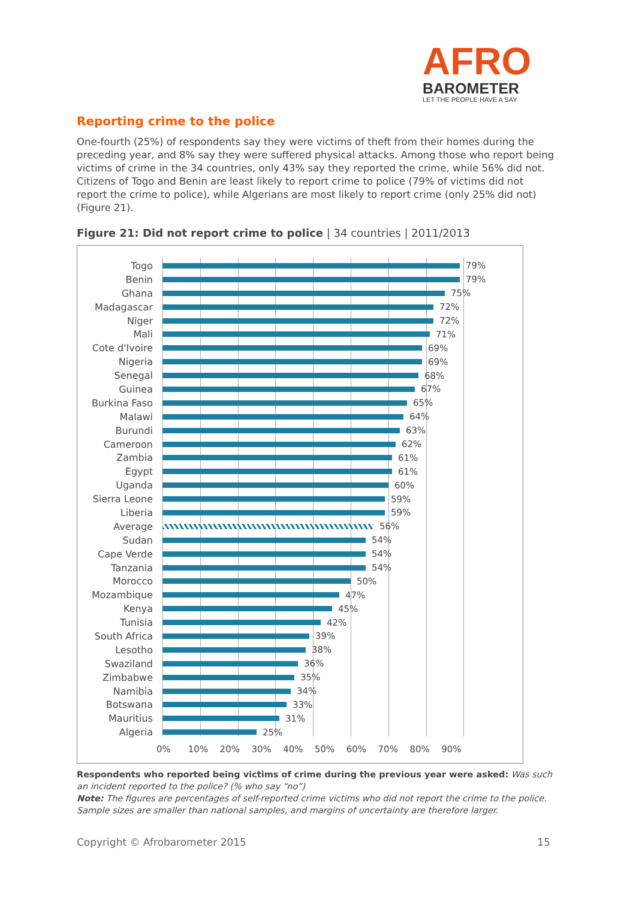AFRO
BAROMETER
LET THE PEOPLE HAVE A SAY
Reporting crime to the police
One-fourth (25%) of respondents say they were victims of theft from their homes during the preceding year, and 8% say they were suffered physical attacks. Among those who report being victims of crime in the 34 countries, only 43% say they reported the crime, while 56% did not. Citizens of Togo and Benin are least likely to report crime to police (79% of victims did not report the crime to police), while Algerians are most likely to report crime (only 25% did not) (Figure 21).
Figure 21: Did not report crime to police | 34 countries | 2011/2013
Togo 79%
Benin 79%
Ghana 75%
Madagascar 72%
Niger 72%
Mali 71%
Cote d'Ivoire 69%
Nigeria 69%
Senegal 68%
Guinea 67%
Burkina Faso 65%
Malawi 64%
Burundi 63%
Cameroon 62%
Zambia 61%
Egypt 61%
Uganda 60%
Sierra Leone 59%
Liberia 59%
Average 56%
Sudan 54%
Cape Verde 54%
Tanzania 54%
Morocco 50%
Mozambique 47%
Kenya 45%
Tunisia 42%
South Africa 39%
Lesotho 38%
Swaziland 36%
Zimbabwe 35%
Namibia 34%
Botswana 33%
Mauritius 31%
Algeria 25%
0% 10% 20% 30% 40% 50% 60% 70% 80% 90%
Respondents who reported being victims of crime during the previous year were asked: Was such an incident reported to the police? (% who say “no”)
Note: The figures are percentages of self-reported crime victims who did not report the crime to the police. Sample sizes are smaller than national samples, and margins of uncertainty are therefore larger.
Copyright © Afrobarometer 2015 15